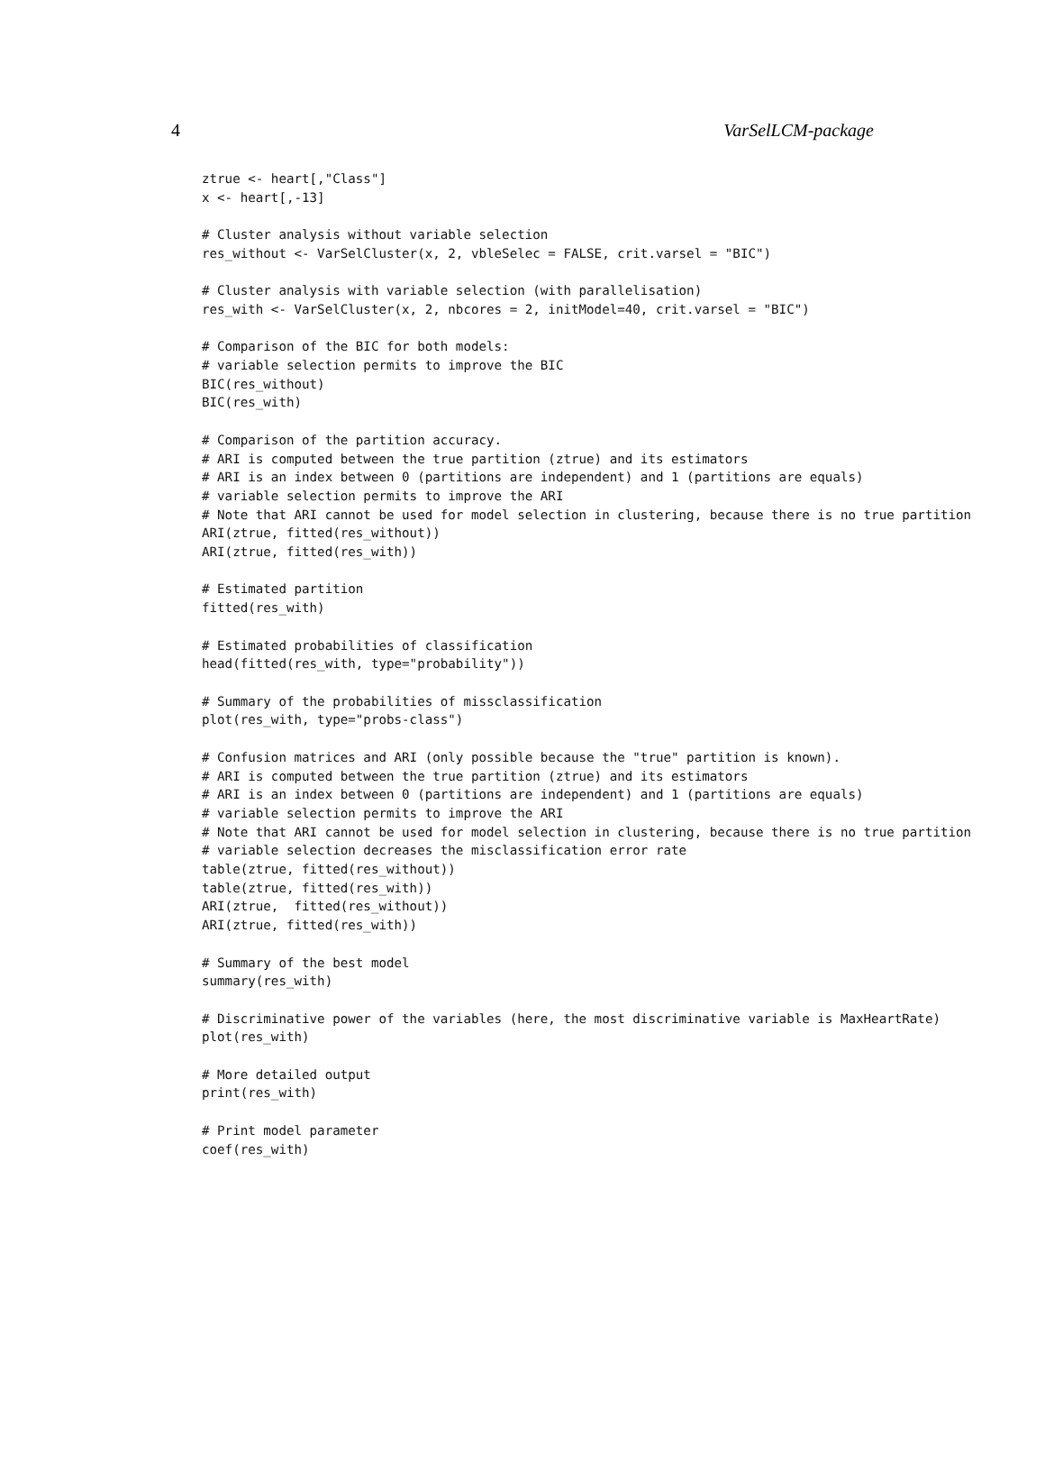4 VarSelLCM-package
ztrue <- heart[,"Class"]
x <- heart[,-13]

# Cluster analysis without variable selection
res_without <- VarSelCluster(x, 2, vbleSelec = FALSE, crit.varsel = "BIC")

# Cluster analysis with variable selection (with parallelisation)
res_with <- VarSelCluster(x, 2, nbcores = 2, initModel=40, crit.varsel = "BIC")

# Comparison of the BIC for both models:
# variable selection permits to improve the BIC
BIC(res_without)
BIC(res_with)

# Comparison of the partition accuracy.
# ARI is computed between the true partition (ztrue) and its estimators
# ARI is an index between 0 (partitions are independent) and 1 (partitions are equals)
# variable selection permits to improve the ARI
# Note that ARI cannot be used for model selection in clustering, because there is no true partition
ARI(ztrue, fitted(res_without))
ARI(ztrue, fitted(res_with))

# Estimated partition
fitted(res_with)

# Estimated probabilities of classification
head(fitted(res_with, type="probability"))

# Summary of the probabilities of missclassification
plot(res_with, type="probs-class")

# Confusion matrices and ARI (only possible because the "true" partition is known).
# ARI is computed between the true partition (ztrue) and its estimators
# ARI is an index between 0 (partitions are independent) and 1 (partitions are equals)
# variable selection permits to improve the ARI
# Note that ARI cannot be used for model selection in clustering, because there is no true partition
# variable selection decreases the misclassification error rate
table(ztrue, fitted(res_without))
table(ztrue, fitted(res_with))
ARI(ztrue,  fitted(res_without))
ARI(ztrue, fitted(res_with))

# Summary of the best model
summary(res_with)

# Discriminative power of the variables (here, the most discriminative variable is MaxHeartRate)
plot(res_with)

# More detailed output
print(res_with)

# Print model parameter
coef(res_with)